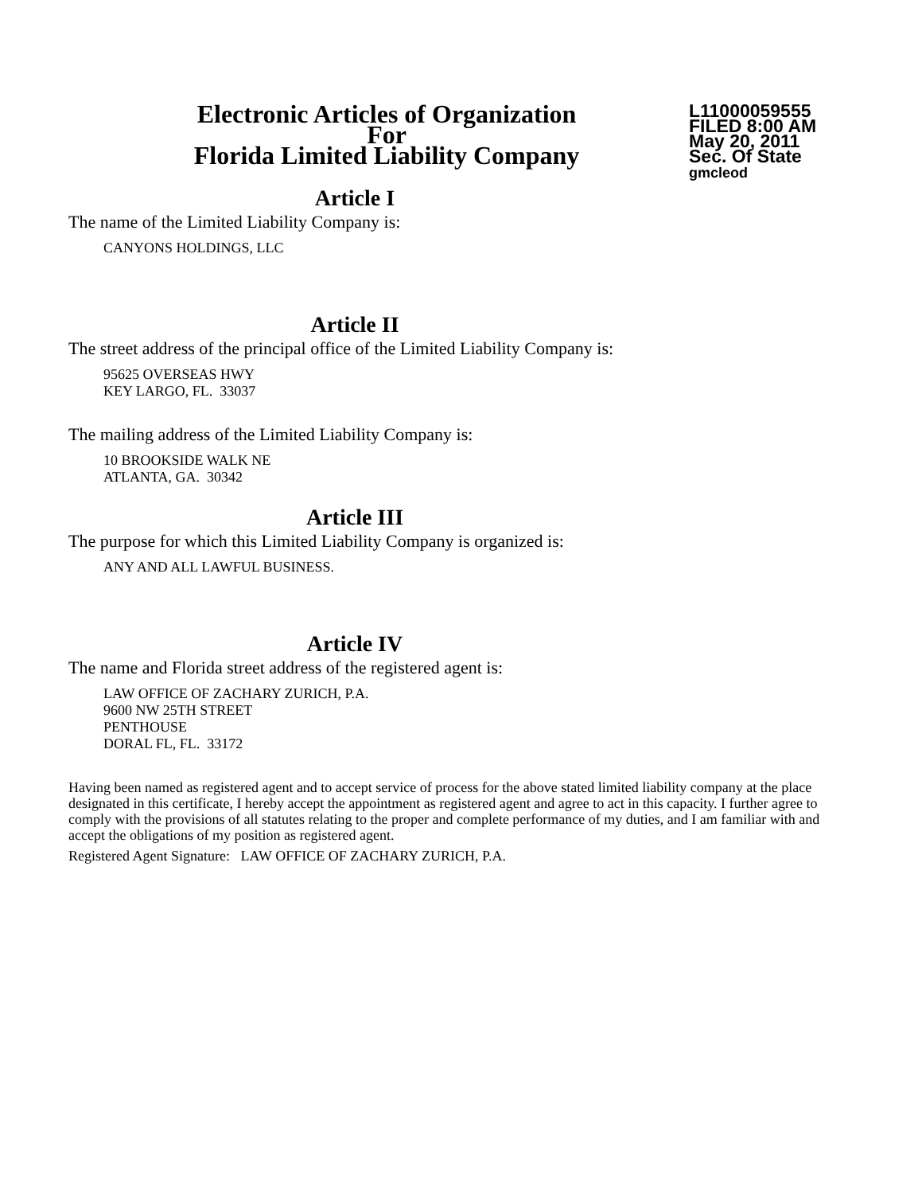Electronic Articles of Organization
For
Florida Limited Liability Company
L11000059555
FILED 8:00 AM
May 20, 2011
Sec. Of State
gmcleod
Article I
The name of the Limited Liability Company is:
CANYONS HOLDINGS, LLC
Article II
The street address of the principal office of the Limited Liability Company is:
95625 OVERSEAS HWY
KEY LARGO, FL. 33037
The mailing address of the Limited Liability Company is:
10 BROOKSIDE WALK NE
ATLANTA, GA. 30342
Article III
The purpose for which this Limited Liability Company is organized is:
ANY AND ALL LAWFUL BUSINESS.
Article IV
The name and Florida street address of the registered agent is:
LAW OFFICE OF ZACHARY ZURICH, P.A.
9600 NW 25TH STREET
PENTHOUSE
DORAL FL, FL. 33172
Having been named as registered agent and to accept service of process for the above stated limited liability company at the place designated in this certificate, I hereby accept the appointment as registered agent and agree to act in this capacity. I further agree to comply with the provisions of all statutes relating to the proper and complete performance of my duties, and I am familiar with and accept the obligations of my position as registered agent.
Registered Agent Signature: LAW OFFICE OF ZACHARY ZURICH, P.A.